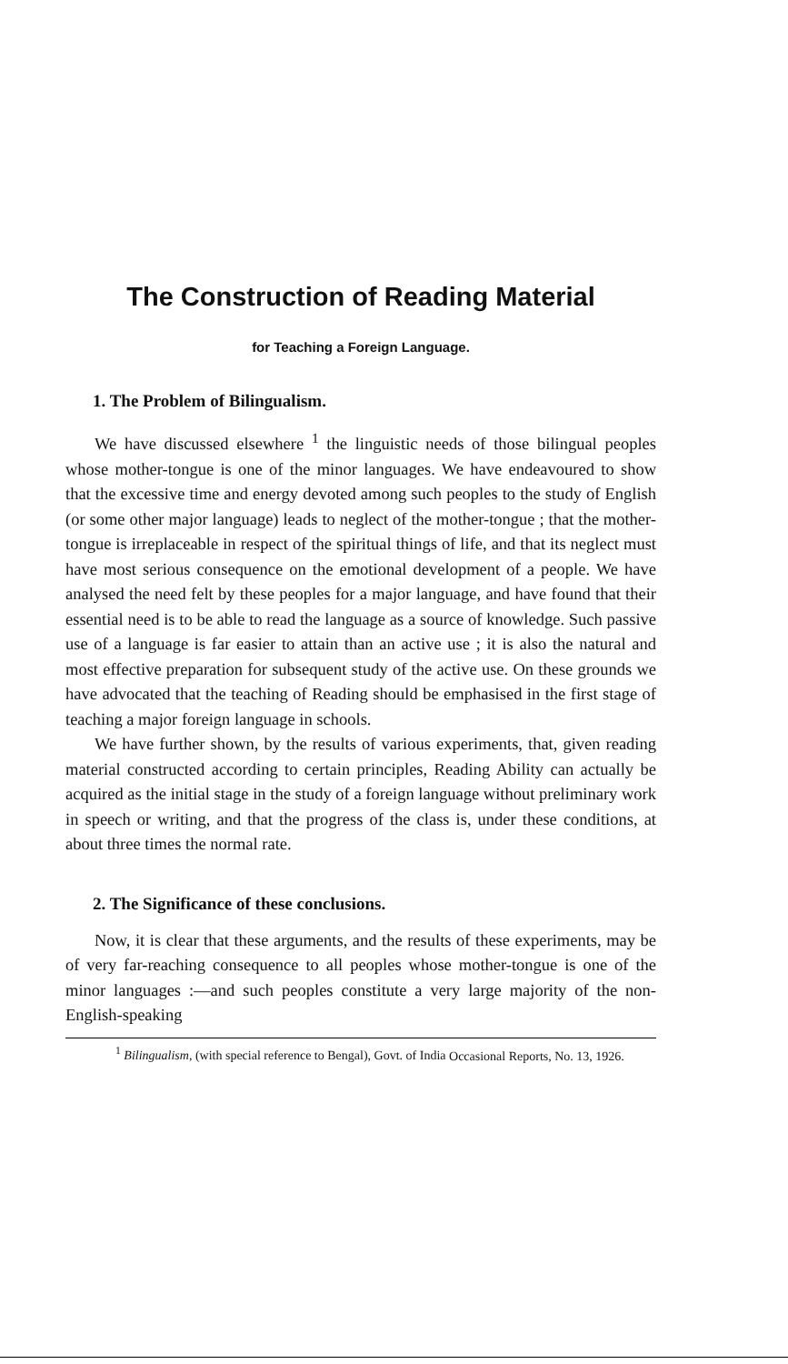The Construction of Reading Material
for Teaching a Foreign Language.
1. The Problem of Bilingualism.
We have discussed elsewhere <sup>1</sup> the linguistic needs of those bilingual peoples whose mother-tongue is one of the minor languages. We have endeavoured to show that the excessive time and energy devoted among such peoples to the study of English (or some other major language) leads to neglect of the mother-tongue ; that the mother-tongue is irreplaceable in respect of the spiritual things of life, and that its neglect must have most serious consequence on the emotional development of a people. We have analysed the need felt by these peoples for a major language, and have found that their essential need is to be able to read the language as a source of knowledge. Such passive use of a language is far easier to attain than an active use ; it is also the natural and most effective preparation for subsequent study of the active use. On these grounds we have advocated that the teaching of Reading should be emphasised in the first stage of teaching a major foreign language in schools.
We have further shown, by the results of various experiments, that, given reading material constructed according to certain principles, Reading Ability can actually be acquired as the initial stage in the study of a foreign language without preliminary work in speech or writing, and that the progress of the class is, under these conditions, at about three times the normal rate.
2. The Significance of these conclusions.
Now, it is clear that these arguments, and the results of these experiments, may be of very far-reaching consequence to all peoples whose mother-tongue is one of the minor languages :—and such peoples constitute a very large majority of the non-English-speaking
<sup>1</sup> Bilingualism, (with special reference to Bengal), Govt. of India Occasional Reports, No. 13, 1926.